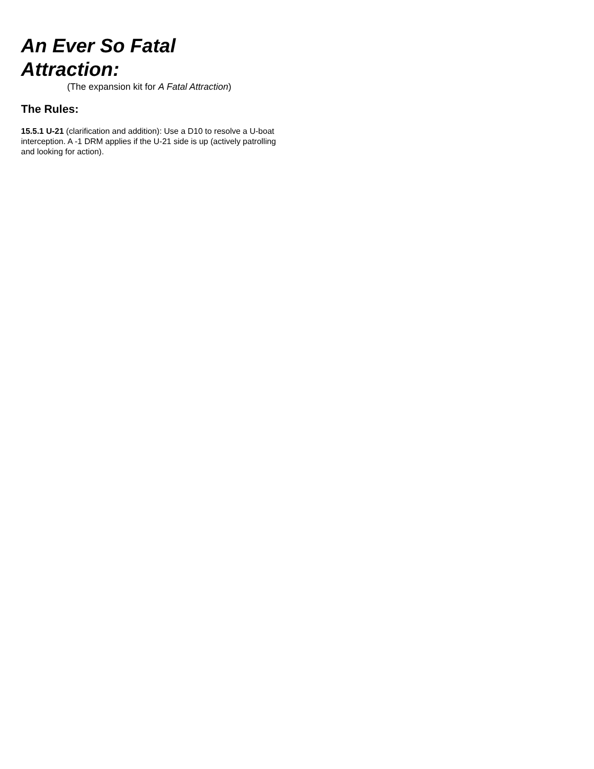An Ever So Fatal Attraction:
(The expansion kit for A Fatal Attraction)
The Rules:
15.5.1 U-21 (clarification and addition): Use a D10 to resolve a U-boat interception. A -1 DRM applies if the U-21 side is up (actively patrolling and looking for action).